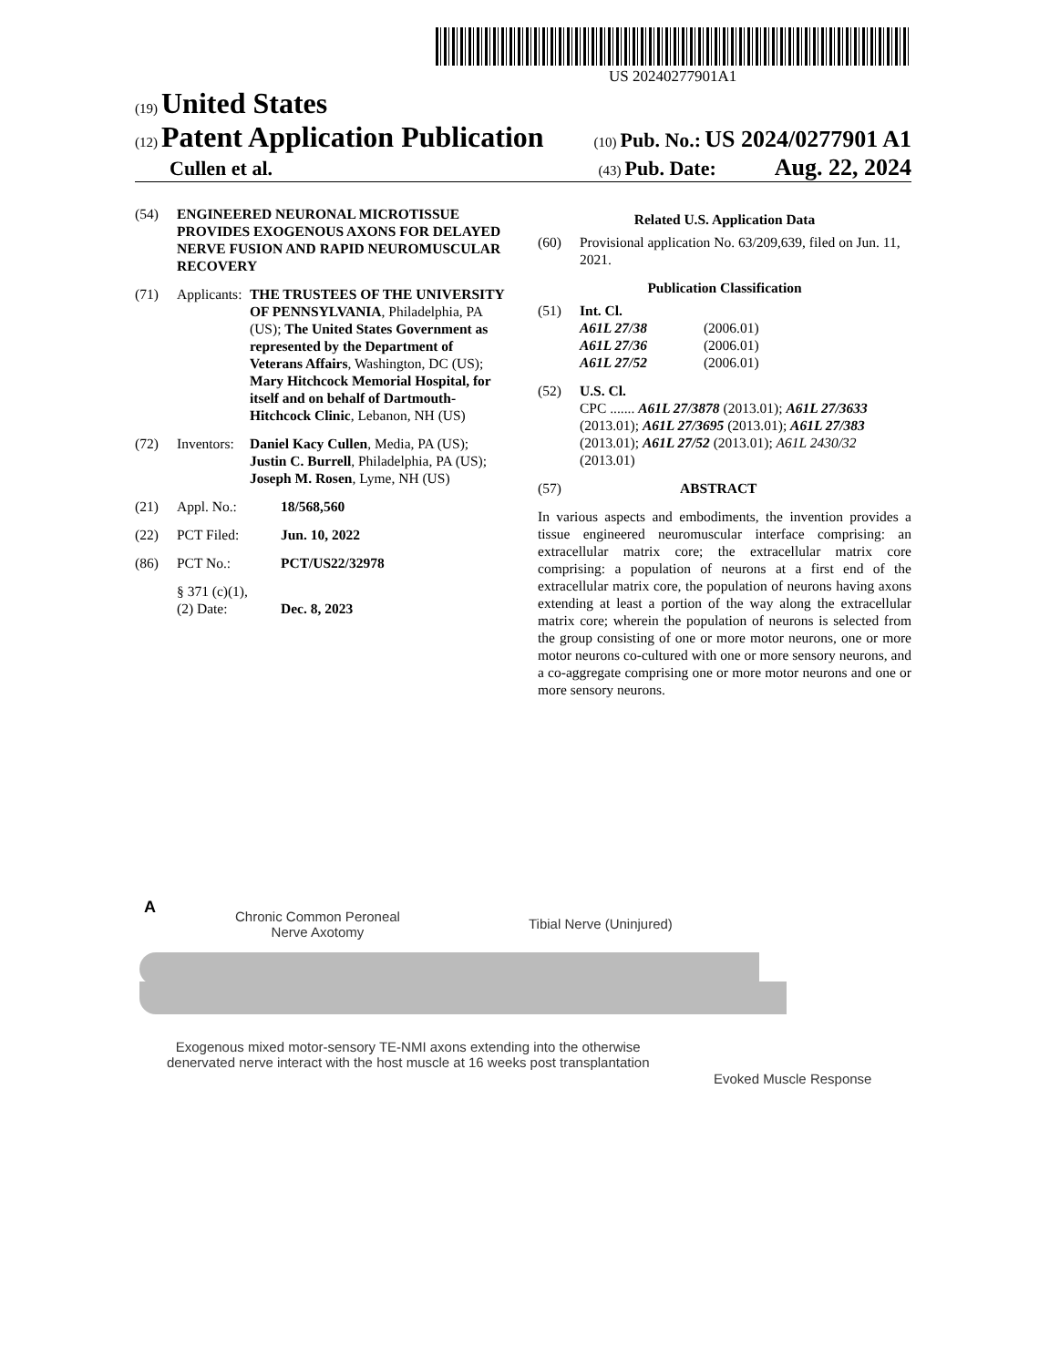US 20240277901A1
(19) United States
(12) Patent Application Publication
(10) Pub. No.: US 2024/0277901 A1
Cullen et al.
(43) Pub. Date: Aug. 22, 2024
(54) ENGINEERED NEURONAL MICROTISSUE PROVIDES EXOGENOUS AXONS FOR DELAYED NERVE FUSION AND RAPID NEUROMUSCULAR RECOVERY
(71) Applicants: THE TRUSTEES OF THE UNIVERSITY OF PENNSYLVANIA, Philadelphia, PA (US); The United States Government as represented by the Department of Veterans Affairs, Washington, DC (US); Mary Hitchcock Memorial Hospital, for itself and on behalf of Dartmouth-Hitchcock Clinic, Lebanon, NH (US)
(72) Inventors: Daniel Kacy Cullen, Media, PA (US); Justin C. Burrell, Philadelphia, PA (US); Joseph M. Rosen, Lyme, NH (US)
(21) Appl. No.: 18/568,560
(22) PCT Filed: Jun. 10, 2022
(86) PCT No.: PCT/US22/32978
§ 371 (c)(1),
(2) Date:
Dec. 8, 2023
Related U.S. Application Data
(60) Provisional application No. 63/209,639, filed on Jun. 11, 2021.
Publication Classification
(51) Int. Cl.
A61L 27/38 (2006.01)
A61L 27/36 (2006.01)
A61L 27/52 (2006.01)
(52) U.S. Cl.
CPC ....... A61L 27/3878 (2013.01); A61L 27/3633 (2013.01); A61L 27/3695 (2013.01); A61L 27/383 (2013.01); A61L 27/52 (2013.01); A61L 2430/32 (2013.01)
(57) ABSTRACT
In various aspects and embodiments, the invention provides a tissue engineered neuromuscular interface comprising: an extracellular matrix core; the extracellular matrix core comprising: a population of neurons at a first end of the extracellular matrix core, the population of neurons having axons extending at least a portion of the way along the extracellular matrix core; wherein the population of neurons is selected from the group consisting of one or more motor neurons, one or more motor neurons co-cultured with one or more sensory neurons, and a co-aggregate comprising one or more motor neurons and one or more sensory neurons.
A
Chronic Common Peroneal
Nerve Axotomy
Tibial Nerve (Uninjured)
Exogenous mixed motor-sensory TE-NMI axons extending into the otherwise
denervated nerve interact with the host muscle at 16 weeks post transplantation
Evoked Muscle Response